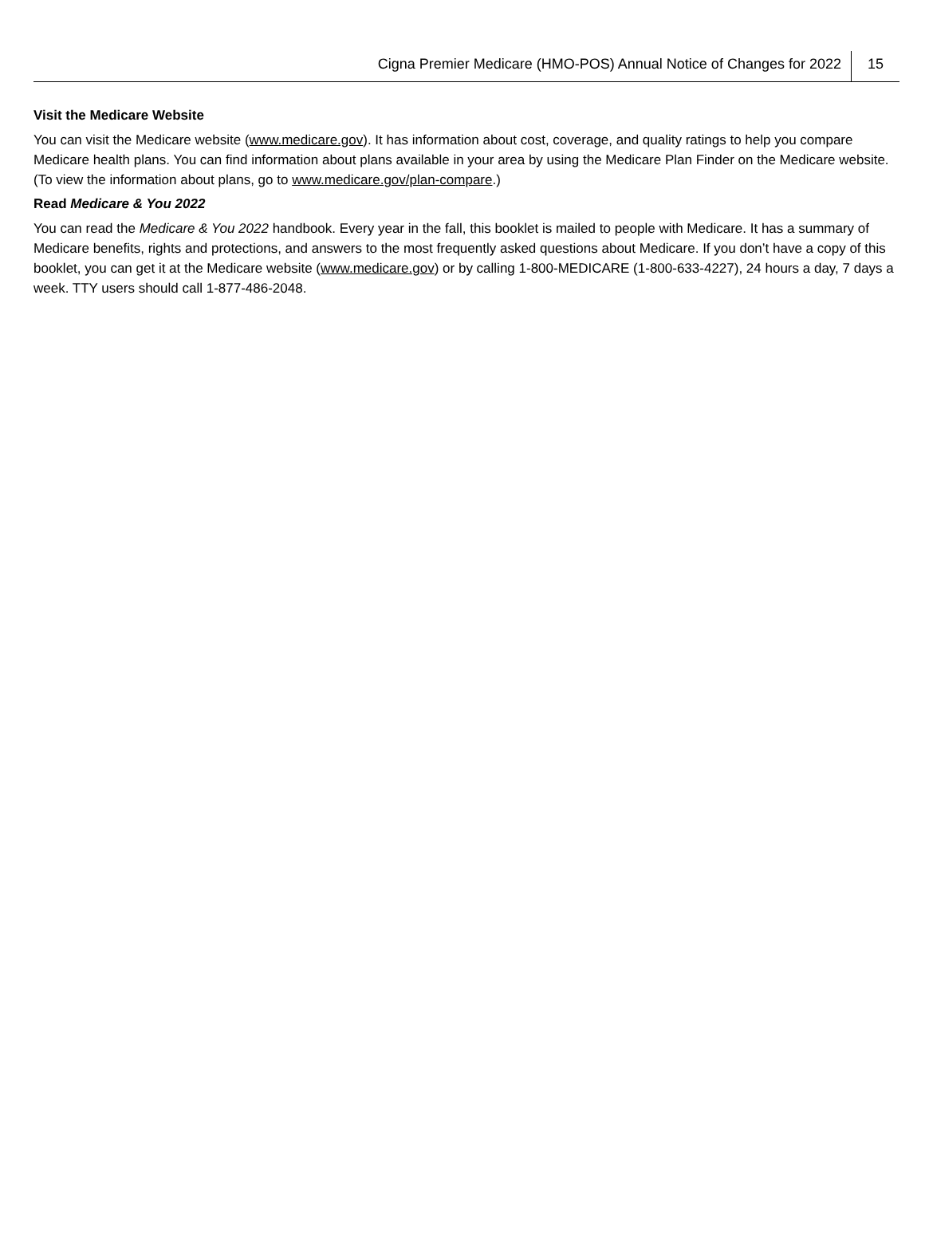Cigna Premier Medicare (HMO-POS) Annual Notice of Changes for 2022 15
Visit the Medicare Website
You can visit the Medicare website (www.medicare.gov). It has information about cost, coverage, and quality ratings to help you compare Medicare health plans. You can find information about plans available in your area by using the Medicare Plan Finder on the Medicare website. (To view the information about plans, go to www.medicare.gov/plan-compare.)
Read Medicare & You 2022
You can read the Medicare & You 2022 handbook. Every year in the fall, this booklet is mailed to people with Medicare. It has a summary of Medicare benefits, rights and protections, and answers to the most frequently asked questions about Medicare. If you don’t have a copy of this booklet, you can get it at the Medicare website (www.medicare.gov) or by calling 1-800-MEDICARE (1-800-633-4227), 24 hours a day, 7 days a week. TTY users should call 1-877-486-2048.